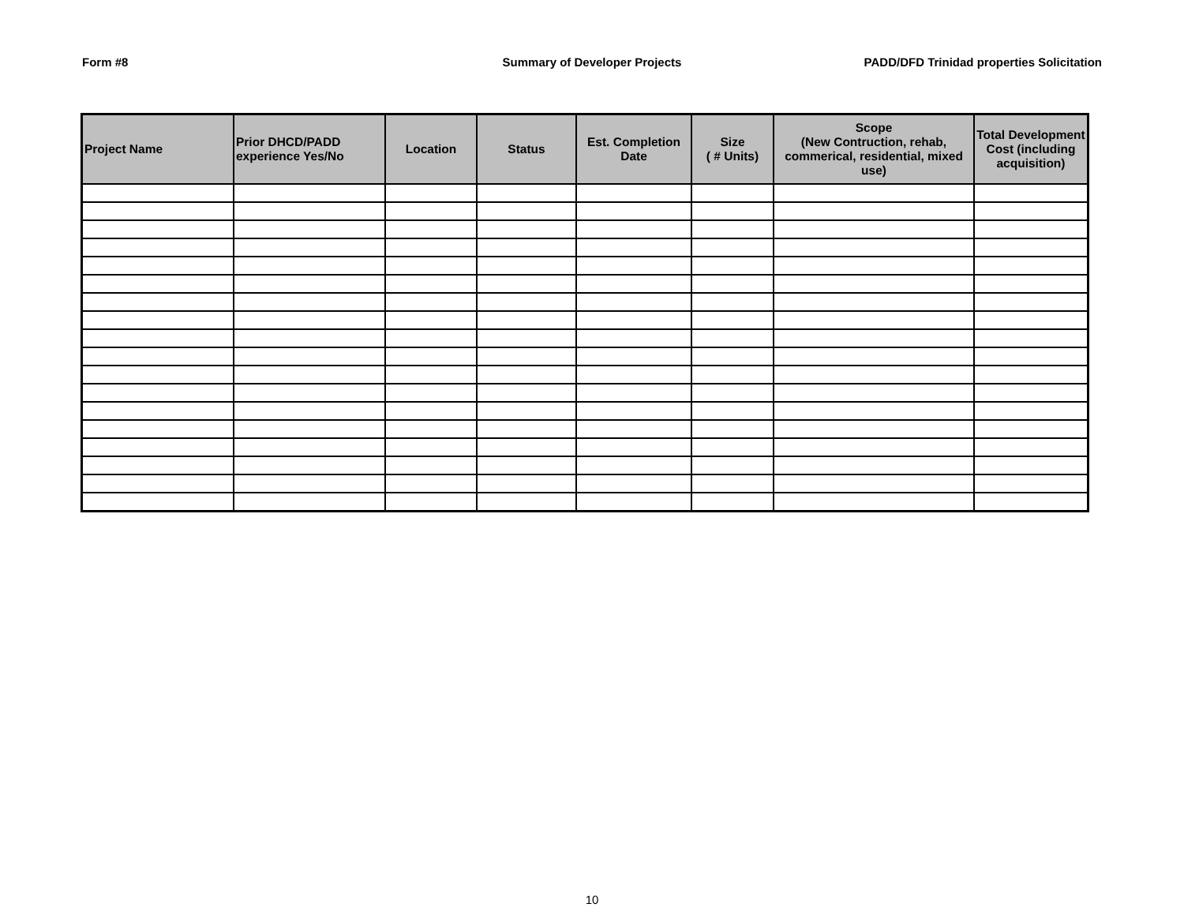Form #8 Summary of Developer Projects PADD/DFD Trinidad properties Solicitation
| Project Name | Prior DHCD/PADD experience Yes/No | Location | Status | Est. Completion Date | Size ( # Units) | Scope (New Contruction, rehab, commerical, residential, mixed use) | Total Development Cost (including acquisition) |
| --- | --- | --- | --- | --- | --- | --- | --- |
10